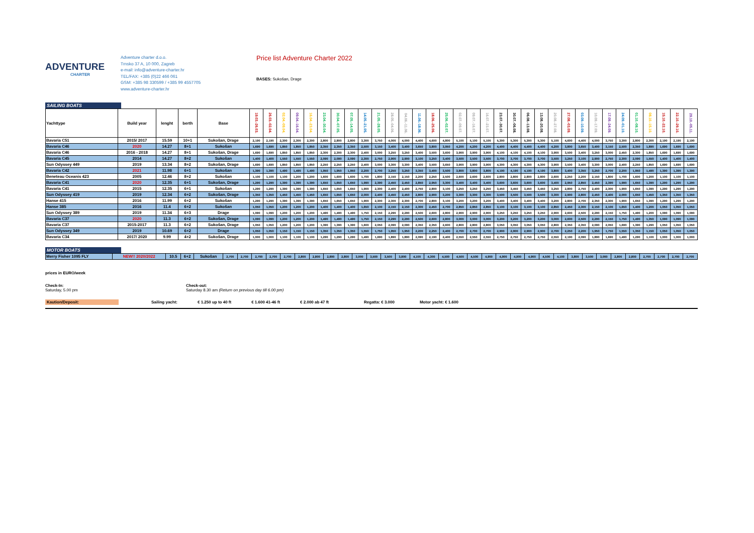ADVENTURE
CHARTER
Adventure charter d.o.o.
Trnsko 37 A, 10 000, Zagreb
e-mail: info@adventure-charter.hr
TEL/FAX: +385 (0)22 466 061
GSM: +385 98 330599 / +385 99 4557705
www.adventure-charter.hr
Price list Adventure Charter 2022
BASES: Sukošan, Drage
SAILING BOATS
| Yachttype | Build year | lenght | berth | Base | 19.03.-26.03. | 26.03.-02.04. | 02.04.-09.04. | 09.04.-16.04. | 16.04.-23.04. | 23.04.-30.04. | 30.04.-07.05. | 07.05.-14.05. | 14.05.-21.05. | 21.05.-28.05. | 28.05.-04.06. | 04.06.-11.06. | 11.06.-18.06. | 18.06.-25.06. | 25.06.-02.07. | 02.07.-09.07. | 09.07.-16.07. | 16.07.-23.07. | 23.07.-30.07. | 30.07.-06.08. | 06.08.-13.08. | 13.08.-20.08. | 20.08.-27.08. | 27.08.-03.09. | 03.09.-10.09. | 10.09.-17.09. | 17.09.-24.09. | 24.09.-01.10. | 01.10.-08.10. | 08.10.-15.10. | 15.10.-22.10. | 22.10.-29.10. | 29.10.-05.11. |
| --- | --- | --- | --- | --- | --- | --- | --- | --- | --- | --- | --- | --- | --- | --- | --- | --- | --- | --- | --- | --- | --- | --- | --- | --- | --- | --- | --- | --- | --- | --- | --- | --- | --- | --- | --- | --- | --- |
| Bavaria C51 | 2015/ 2017 | 15.59 | 10+1 | Sukošan, Drage | 2,190 | 2,190 | 2,300 | 2,300 | 2,300 | 2,800 | 2,800 | 2,800 | 3,300 | 3,750 | 4,000 | 4,000 | 4,400 | 4,600 | 4,800 | 5,100 | 5,100 | 5,100 | 5,300 | 5,300 | 5,300 | 5,300 | 5,100 | 4,600 | 4,400 | 4,000 | 3,750 | 3,300 | 2,800 | 2,300 | 2,190 | 2,190 | 2,190 |
| Bavaria C46 | 2020 | 14.27 | 8+1 | Sukošan | 1,690 | 1,690 | 1,850 | 1,850 | 1,850 | 2,350 | 2,350 | 2,350 | 2,500 | 3,150 | 3,400 | 3,400 | 3,650 | 3,800 | 3,950 | 4,200 | 4,200 | 4,200 | 4,400 | 4,400 | 4,400 | 4,400 | 4,200 | 3,800 | 3,650 | 3,400 | 3,150 | 2,500 | 2,350 | 1,890 | 1,690 | 1,690 | 1,690 |
| Bavaria C46 | 2016 - 2018 | 14.27 | 8+1 | Sukošan, Drage | 1,690 | 1,690 | 1,850 | 1,850 | 1,850 | 2,300 | 2,300 | 2,300 | 2,400 | 3,000 | 3,250 | 3,250 | 3,400 | 3,500 | 3,600 | 3,900 | 3,900 | 3,900 | 4,100 | 4,100 | 4,100 | 4,100 | 3,900 | 3,500 | 3,400 | 3,250 | 3,000 | 2,450 | 2,300 | 1,850 | 1,690 | 1,690 | 1,690 |
| Bavaria C45 | 2014 | 14.27 | 8+2 | Sukošan | 1,400 | 1,400 | 1,550 | 1,550 | 1,550 | 2,090 | 2,090 | 2,090 | 2,300 | 2,750 | 2,900 | 2,900 | 3,100 | 3,250 | 3,400 | 3,500 | 3,500 | 3,500 | 3,700 | 3,700 | 3,700 | 3,700 | 3,500 | 3,250 | 3,100 | 2,900 | 2,750 | 2,300 | 2,090 | 1,550 | 1,400 | 1,400 | 1,400 |
| Sun Odyssey 449 | 2019 | 13.34 | 8+2 | Sukošan, Drage | 1,690 | 1,690 | 1,850 | 1,850 | 1,850 | 2,250 | 2,250 | 2,250 | 2,400 | 3,000 | 3,300 | 3,300 | 3,400 | 3,500 | 3,650 | 3,900 | 3,900 | 3,900 | 4,300 | 4,300 | 4,300 | 4,300 | 3,900 | 3,500 | 3,400 | 3,300 | 3,000 | 2,400 | 2,250 | 1,850 | 1,690 | 1,690 | 1,690 |
| Bavaria C42 | 2021 | 11.98 | 6+1 | Sukošan | 1,390 | 1,390 | 1,490 | 1,490 | 1,490 | 1,950 | 1,950 | 1,950 | 2,200 | 2,700 | 3,250 | 3,250 | 3,350 | 3,400 | 3,500 | 3,800 | 3,800 | 3,800 | 4,190 | 4,190 | 4,190 | 4,190 | 3,800 | 3,400 | 3,350 | 3,250 | 2,700 | 2,200 | 1,950 | 1,490 | 1,390 | 1,390 | 1,390 |
| Beneteau Oceanis 423 | 2005 | 12.46 | 8+2 | Sukošan | 1,100 | 1,100 | 1,100 | 1,200 | 1,200 | 1,600 | 1,600 | 1,600 | 1,700 | 1,800 | 2,150 | 2,150 | 2,200 | 2,250 | 2,500 | 2,600 | 2,600 | 2,600 | 2,800 | 2,800 | 2,800 | 2,800 | 2,600 | 2,250 | 2,200 | 2,150 | 1,800 | 1,700 | 1,600 | 1,200 | 1,100 | 1,100 | 1,100 |
| Bavaria C41 | 2020 | 12.35 | 6+1 | Sukošan, Drage | 1,290 | 1,290 | 1,390 | 1,390 | 1,390 | 1,650 | 1,650 | 1,650 | 1,990 | 2,390 | 2,450 | 2,450 | 2,850 | 2,950 | 3,300 | 3,400 | 3,400 | 3,400 | 3,600 | 3,600 | 3,600 | 3,600 | 3,400 | 2,950 | 2,850 | 2,450 | 2,390 | 1,990 | 1,650 | 1,390 | 1,290 | 1,290 | 1,290 |
| Bavaria C41 | 2015 | 12.35 | 6+1 | Sukošan | 1,290 | 1,290 | 1,390 | 1,390 | 1,390 | 1,650 | 1,650 | 1,650 | 1,900 | 2,300 | 2,400 | 2,400 | 2,750 | 2,800 | 3,100 | 3,250 | 3,250 | 3,250 | 3,450 | 3,450 | 3,450 | 3,450 | 3,250 | 2,800 | 2,750 | 2,400 | 2,300 | 1,900 | 1,650 | 1,390 | 1,290 | 1,290 | 1,290 |
| Sun Odyssey 419 | 2019 | 12.34 | 6+2 | Sukošan, Drage | 1,350 | 1,350 | 1,450 | 1,450 | 1,450 | 1,650 | 1,650 | 1,650 | 2,000 | 2,400 | 2,450 | 2,450 | 2,800 | 2,900 | 3,200 | 3,300 | 3,300 | 3,300 | 3,500 | 3,500 | 3,500 | 3,500 | 3,300 | 2,900 | 2,800 | 2,450 | 2,400 | 2,000 | 1,650 | 1,450 | 1,350 | 1,350 | 1,350 |
| Hanse 415 | 2016 | 11.99 | 6+2 | Sukošan | 1,290 | 1,290 | 1,390 | 1,390 | 1,390 | 1,650 | 1,650 | 1,650 | 1,900 | 2,300 | 2,300 | 2,300 | 2,700 | 2,800 | 3,100 | 3,200 | 3,200 | 3,200 | 3,400 | 3,400 | 3,400 | 3,400 | 3,200 | 2,800 | 2,700 | 2,350 | 2,300 | 1,900 | 1,650 | 1,390 | 1,290 | 1,290 | 1,290 |
| Hanse 385 | 2016 | 11.4 | 6+2 | Sukošan | 1,050 | 1,050 | 1,200 | 1,200 | 1,200 | 1,400 | 1,400 | 1,400 | 1,650 | 2,100 | 2,150 | 2,150 | 2,300 | 2,450 | 2,700 | 2,850 | 2,850 | 2,850 | 3,100 | 3,100 | 3,100 | 3,100 | 2,850 | 2,450 | 2,300 | 2,150 | 2,100 | 1,650 | 1,400 | 1,200 | 1,050 | 1,050 | 1,050 |
| Sun Odyssey 389 | 2019 | 11.34 | 6+3 | Drage | 1,090 | 1,090 | 1,200 | 1,200 | 1,200 | 1,490 | 1,490 | 1,490 | 1,750 | 2,150 | 2,290 | 2,290 | 2,500 | 2,600 | 2,800 | 2,900 | 2,900 | 2,900 | 3,250 | 3,250 | 3,250 | 3,250 | 2,900 | 2,600 | 2,500 | 2,290 | 2,150 | 1,750 | 1,490 | 1,200 | 1,090 | 1,090 | 1,090 |
| Bavaria C37 | 2020 | 11.3 | 6+2 | Sukošan, Drage | 1,090 | 1,090 | 1,200 | 1,200 | 1,200 | 1,490 | 1,490 | 1,490 | 1,750 | 2,150 | 2,290 | 2,290 | 2,500 | 2,600 | 2,800 | 3,000 | 3,000 | 3,000 | 3,200 | 3,200 | 3,200 | 3,200 | 3,000 | 2,600 | 2,500 | 2,290 | 2,150 | 1,750 | 1,490 | 1,350 | 1,090 | 1,090 | 1,090 |
| Bavaria C37 | 2015-2017 | 11.3 | 6+2 | Sukošan, Drage | 1,050 | 1,050 | 1,200 | 1,200 | 1,200 | 1,390 | 1,390 | 1,390 | 1,600 | 2,050 | 2,090 | 2,090 | 2,350 | 2,350 | 2,600 | 2,800 | 2,800 | 2,800 | 3,050 | 3,050 | 3,050 | 3,050 | 2,800 | 2,350 | 2,350 | 2,090 | 2,050 | 1,690 | 1,390 | 1,290 | 1,050 | 1,050 | 1,050 |
| Sun Odyssey 349 | 2019 | 10.69 | 6+2 | Drage | 1,050 | 1,050 | 1,150 | 1,150 | 1,150 | 1,350 | 1,350 | 1,350 | 1,550 | 1,750 | 1,950 | 1,950 | 2,200 | 2,250 | 2,400 | 2,700 | 2,700 | 2,700 | 2,900 | 2,900 | 2,900 | 2,900 | 2,700 | 2,250 | 2,200 | 1,950 | 1,750 | 1,550 | 1,350 | 1,150 | 1,050 | 1,050 | 1,050 |
| Bavaria C34 | 2017/ 2020 | 9.99 | 4+2 | Sukošan, Drage | 1,000 | 1,000 | 1,100 | 1,100 | 1,100 | 1,290 | 1,290 | 1,290 | 1,490 | 1,690 | 1,890 | 1,890 | 2,090 | 2,190 | 2,400 | 2,550 | 2,550 | 2,550 | 2,750 | 2,750 | 2,750 | 2,750 | 2,550 | 2,190 | 2,090 | 1,890 | 1,690 | 1,490 | 1,290 | 1,100 | 1,000 | 1,000 | 1,000 |
MOTOR BOATS
| Merry Fisher 1095 FLY | NEW!! 2020/2022 | 10.5 | 6+2 | Sukošan | 2,700 | 2,700 | 2,700 | 2,700 | 2,700 | 2,800 | 2,800 | 2,800 | 2,800 | 3,000 | 3,500 | 3,500 | 3,800 | 4,100 | 4,300 | 4,500 | 4,500 | 4,500 | 4,900 | 4,900 | 4,900 | 4,900 | 4,500 | 4,100 | 3,800 | 3,500 | 3,000 | 2,800 | 2,800 | 2,700 | 2,700 | 2,700 | 2,700 |
prices in EURO/week
Check-In:
Saturday, 5.00 pm
Check-out:
Saturday 8.30 am (Return on previous day till 6.00 pm)
Kaution/Deposit: Sailing yacht: € 1.250 up to 40 ft € 1.600 41-46 ft € 2.000 ab 47 ft Regatta: € 3.000 Motor yacht: € 1.600